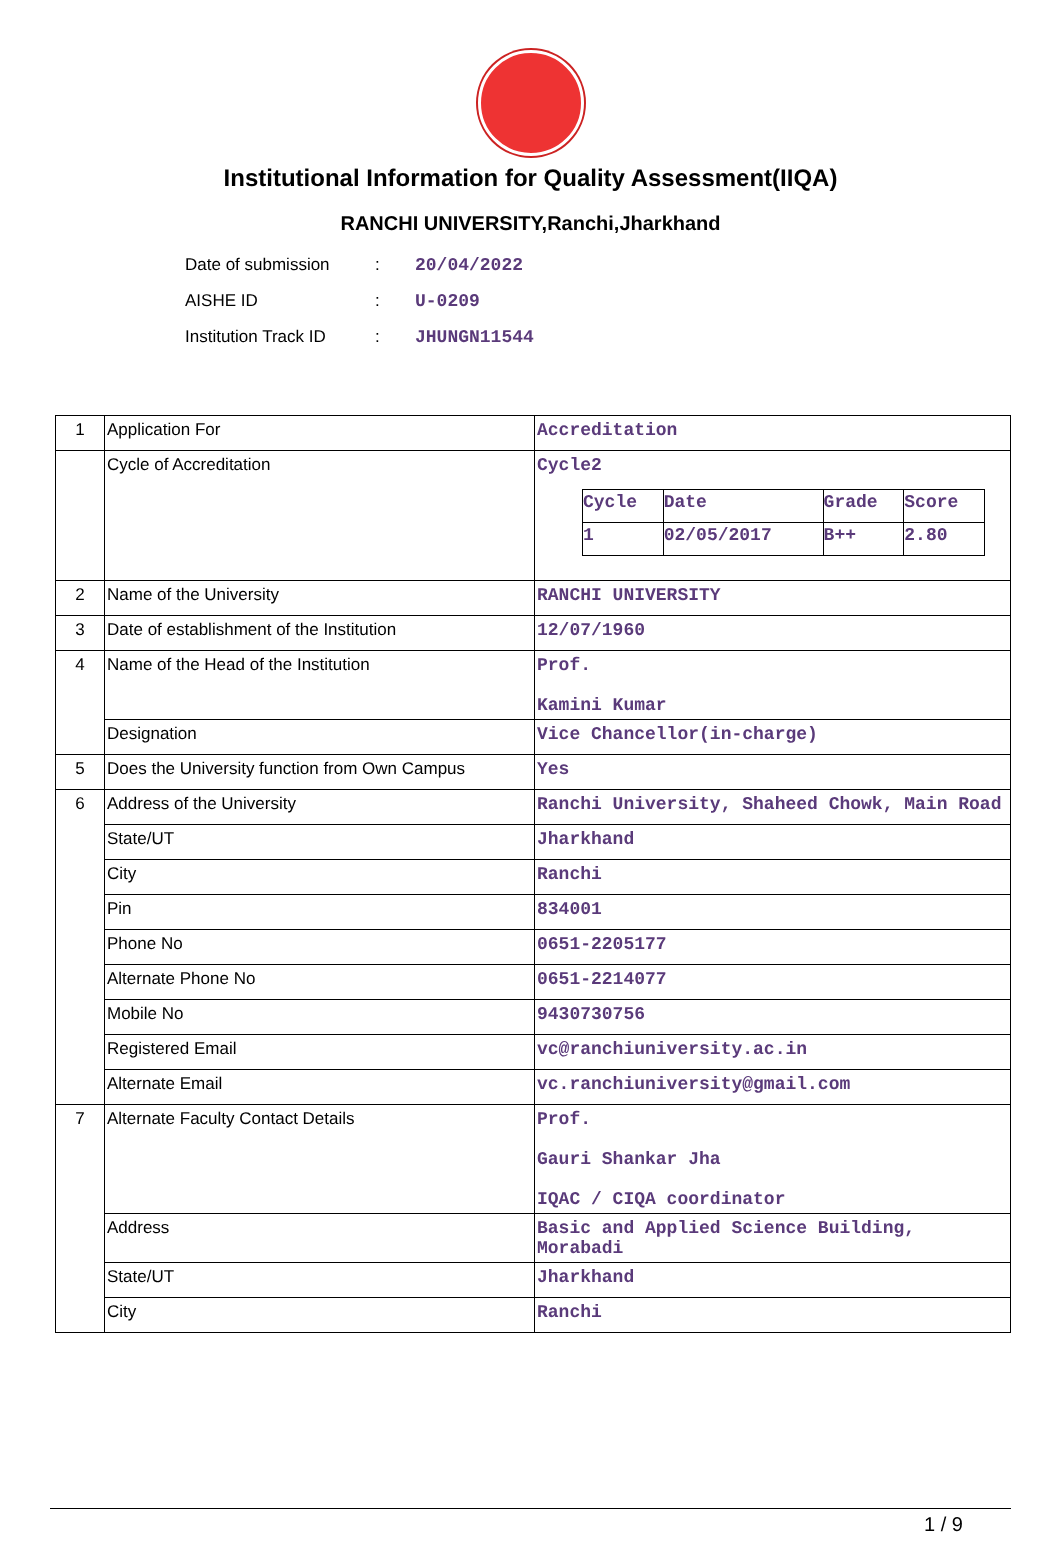Institutional Information for Quality Assessment(IIQA)
RANCHI UNIVERSITY,Ranchi,Jharkhand
Date of submission: 20/04/2022
AISHE ID: U-0209
Institution Track ID: JHUNGN11544
| 1 | Application For | Accreditation |
| | Cycle of Accreditation | Cycle2 / Cycle / Date / Grade / Score / / 1 / 02/05/2017 / B++ / 2.80 / |
| 2 | Name of the University | RANCHI UNIVERSITY |
| 3 | Date of establishment of the Institution | 12/07/1960 |
| 4 | Name of the Head of the Institution | Prof. Kamini Kumar |
| | Designation | Vice Chancellor(in-charge) |
| 5 | Does the University function from Own Campus | Yes |
| 6 | Address of the University | Ranchi University, Shaheed Chowk, Main Road |
| | State/UT | Jharkhand |
| | City | Ranchi |
| | Pin | 834001 |
| | Phone No | 0651-2205177 |
| | Alternate Phone No | 0651-2214077 |
| | Mobile No | 9430730756 |
| | Registered Email | vc@ranchiuniversity.ac.in |
| | Alternate Email | vc.ranchiuniversity@gmail.com |
| 7 | Alternate Faculty Contact Details | Prof. Gauri Shankar Jha IQAC / CIQA coordinator |
| | Address | Basic and Applied Science Building, Morabadi |
| | State/UT | Jharkhand |
| | City | Ranchi |
1 / 9